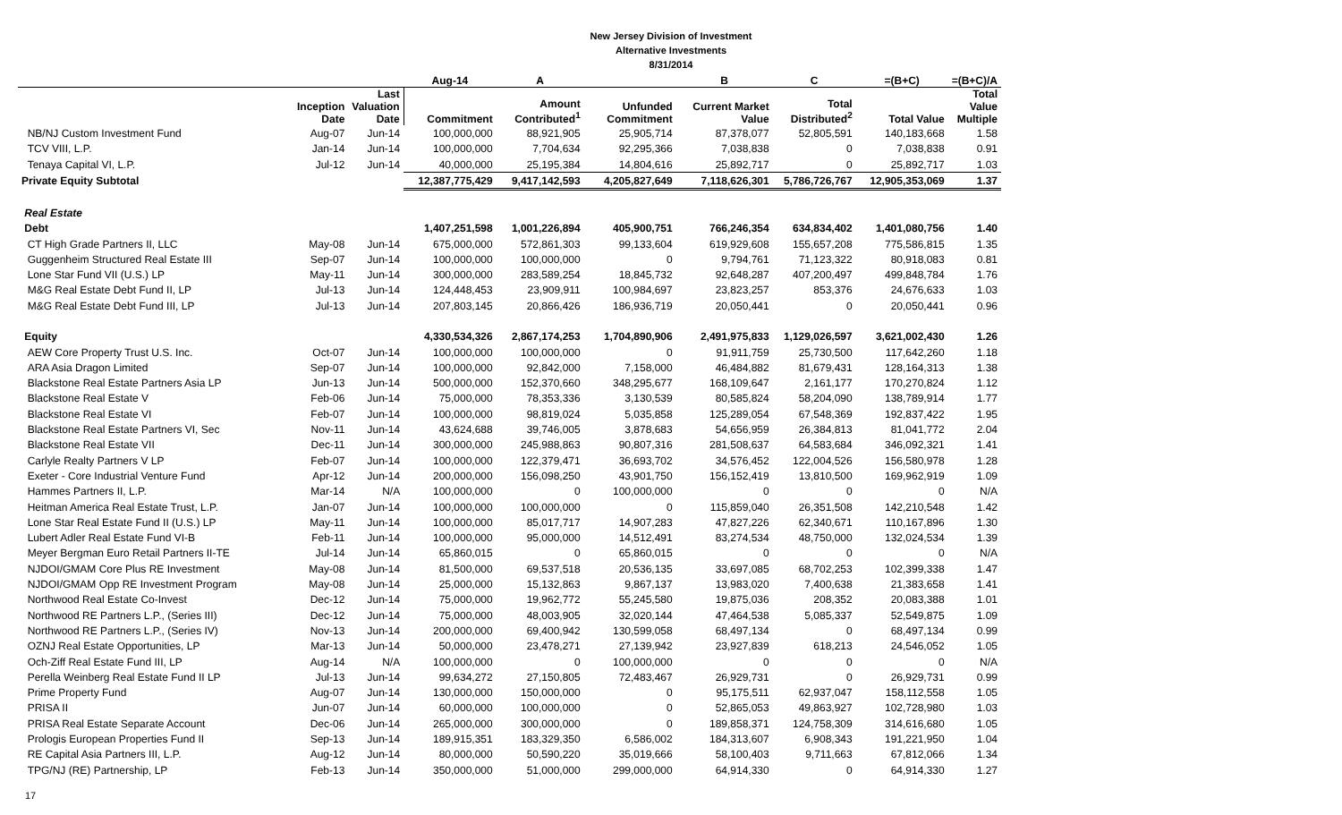New Jersey Division of Investment
Alternative Investments
8/31/2014
| | | | Aug-14 | A | | B | C | =(B+C) | =(B+C)/A |
| --- | --- | --- | --- | --- | --- | --- | --- | --- | --- |
| | Inception Date | Last Valuation Date | Commitment | Amount Contributed<sup>1</sup> | Unfunded Commitment | Current Market Value | Total Distributed<sup>2</sup> | Total Value | Total Value Multiple |
| NB/NJ Custom Investment Fund | Aug-07 | Jun-14 | 100,000,000 | 88,921,905 | 25,905,714 | 87,378,077 | 52,805,591 | 140,183,668 | 1.58 |
| TCV VIII, L.P. | Jan-14 | Jun-14 | 100,000,000 | 7,704,634 | 92,295,366 | 7,038,838 | 0 | 7,038,838 | 0.91 |
| Tenaya Capital VI, L.P. | Jul-12 | Jun-14 | 40,000,000 | 25,195,384 | 14,804,616 | 25,892,717 | 0 | 25,892,717 | 1.03 |
| Private Equity Subtotal | | | 12,387,775,429 | 9,417,142,593 | 4,205,827,649 | 7,118,626,301 | 5,786,726,767 | 12,905,353,069 | 1.37 |
| Real Estate | | | | | | | | | |
| Debt | | | 1,407,251,598 | 1,001,226,894 | 405,900,751 | 766,246,354 | 634,834,402 | 1,401,080,756 | 1.40 |
| CT High Grade Partners II, LLC | May-08 | Jun-14 | 675,000,000 | 572,861,303 | 99,133,604 | 619,929,608 | 155,657,208 | 775,586,815 | 1.35 |
| Guggenheim Structured Real Estate III | Sep-07 | Jun-14 | 100,000,000 | 100,000,000 | 0 | 9,794,761 | 71,123,322 | 80,918,083 | 0.81 |
| Lone Star Fund VII (U.S.) LP | May-11 | Jun-14 | 300,000,000 | 283,589,254 | 18,845,732 | 92,648,287 | 407,200,497 | 499,848,784 | 1.76 |
| M&G Real Estate Debt Fund II, LP | Jul-13 | Jun-14 | 124,448,453 | 23,909,911 | 100,984,697 | 23,823,257 | 853,376 | 24,676,633 | 1.03 |
| M&G Real Estate Debt Fund III, LP | Jul-13 | Jun-14 | 207,803,145 | 20,866,426 | 186,936,719 | 20,050,441 | 0 | 20,050,441 | 0.96 |
| Equity | | | 4,330,534,326 | 2,867,174,253 | 1,704,890,906 | 2,491,975,833 | 1,129,026,597 | 3,621,002,430 | 1.26 |
| AEW Core Property Trust U.S. Inc. | Oct-07 | Jun-14 | 100,000,000 | 100,000,000 | 0 | 91,911,759 | 25,730,500 | 117,642,260 | 1.18 |
| ARA Asia Dragon Limited | Sep-07 | Jun-14 | 100,000,000 | 92,842,000 | 7,158,000 | 46,484,882 | 81,679,431 | 128,164,313 | 1.38 |
| Blackstone Real Estate Partners Asia LP | Jun-13 | Jun-14 | 500,000,000 | 152,370,660 | 348,295,677 | 168,109,647 | 2,161,177 | 170,270,824 | 1.12 |
| Blackstone Real Estate V | Feb-06 | Jun-14 | 75,000,000 | 78,353,336 | 3,130,539 | 80,585,824 | 58,204,090 | 138,789,914 | 1.77 |
| Blackstone Real Estate VI | Feb-07 | Jun-14 | 100,000,000 | 98,819,024 | 5,035,858 | 125,289,054 | 67,548,369 | 192,837,422 | 1.95 |
| Blackstone Real Estate Partners VI, Sec | Nov-11 | Jun-14 | 43,624,688 | 39,746,005 | 3,878,683 | 54,656,959 | 26,384,813 | 81,041,772 | 2.04 |
| Blackstone Real Estate VII | Dec-11 | Jun-14 | 300,000,000 | 245,988,863 | 90,807,316 | 281,508,637 | 64,583,684 | 346,092,321 | 1.41 |
| Carlyle Realty Partners V LP | Feb-07 | Jun-14 | 100,000,000 | 122,379,471 | 36,693,702 | 34,576,452 | 122,004,526 | 156,580,978 | 1.28 |
| Exeter - Core Industrial Venture Fund | Apr-12 | Jun-14 | 200,000,000 | 156,098,250 | 43,901,750 | 156,152,419 | 13,810,500 | 169,962,919 | 1.09 |
| Hammes Partners II, L.P. | Mar-14 | N/A | 100,000,000 | 0 | 100,000,000 | 0 | 0 | 0 | N/A |
| Heitman America Real Estate Trust, L.P. | Jan-07 | Jun-14 | 100,000,000 | 100,000,000 | 0 | 115,859,040 | 26,351,508 | 142,210,548 | 1.42 |
| Lone Star Real Estate Fund II (U.S.) LP | May-11 | Jun-14 | 100,000,000 | 85,017,717 | 14,907,283 | 47,827,226 | 62,340,671 | 110,167,896 | 1.30 |
| Lubert Adler Real Estate Fund VI-B | Feb-11 | Jun-14 | 100,000,000 | 95,000,000 | 14,512,491 | 83,274,534 | 48,750,000 | 132,024,534 | 1.39 |
| Meyer Bergman Euro Retail Partners II-TE | Jul-14 | Jun-14 | 65,860,015 | 0 | 65,860,015 | 0 | 0 | 0 | N/A |
| NJDOI/GMAM Core Plus RE Investment | May-08 | Jun-14 | 81,500,000 | 69,537,518 | 20,536,135 | 33,697,085 | 68,702,253 | 102,399,338 | 1.47 |
| NJDOI/GMAM Opp RE Investment Program | May-08 | Jun-14 | 25,000,000 | 15,132,863 | 9,867,137 | 13,983,020 | 7,400,638 | 21,383,658 | 1.41 |
| Northwood Real Estate Co-Invest | Dec-12 | Jun-14 | 75,000,000 | 19,962,772 | 55,245,580 | 19,875,036 | 208,352 | 20,083,388 | 1.01 |
| Northwood RE Partners L.P., (Series III) | Dec-12 | Jun-14 | 75,000,000 | 48,003,905 | 32,020,144 | 47,464,538 | 5,085,337 | 52,549,875 | 1.09 |
| Northwood RE Partners L.P., (Series IV) | Nov-13 | Jun-14 | 200,000,000 | 69,400,942 | 130,599,058 | 68,497,134 | 0 | 68,497,134 | 0.99 |
| OZNJ Real Estate Opportunities, LP | Mar-13 | Jun-14 | 50,000,000 | 23,478,271 | 27,139,942 | 23,927,839 | 618,213 | 24,546,052 | 1.05 |
| Och-Ziff Real Estate Fund III, LP | Aug-14 | N/A | 100,000,000 | 0 | 100,000,000 | 0 | 0 | 0 | N/A |
| Perella Weinberg Real Estate Fund II LP | Jul-13 | Jun-14 | 99,634,272 | 27,150,805 | 72,483,467 | 26,929,731 | 0 | 26,929,731 | 0.99 |
| Prime Property Fund | Aug-07 | Jun-14 | 130,000,000 | 150,000,000 | 0 | 95,175,511 | 62,937,047 | 158,112,558 | 1.05 |
| PRISA II | Jun-07 | Jun-14 | 60,000,000 | 100,000,000 | 0 | 52,865,053 | 49,863,927 | 102,728,980 | 1.03 |
| PRISA Real Estate Separate Account | Dec-06 | Jun-14 | 265,000,000 | 300,000,000 | 0 | 189,858,371 | 124,758,309 | 314,616,680 | 1.05 |
| Prologis European Properties Fund II | Sep-13 | Jun-14 | 189,915,351 | 183,329,350 | 6,586,002 | 184,313,607 | 6,908,343 | 191,221,950 | 1.04 |
| RE Capital Asia Partners III, L.P. | Aug-12 | Jun-14 | 80,000,000 | 50,590,220 | 35,019,666 | 58,100,403 | 9,711,663 | 67,812,066 | 1.34 |
| TPG/NJ (RE) Partnership, LP | Feb-13 | Jun-14 | 350,000,000 | 51,000,000 | 299,000,000 | 64,914,330 | 0 | 64,914,330 | 1.27 |
17